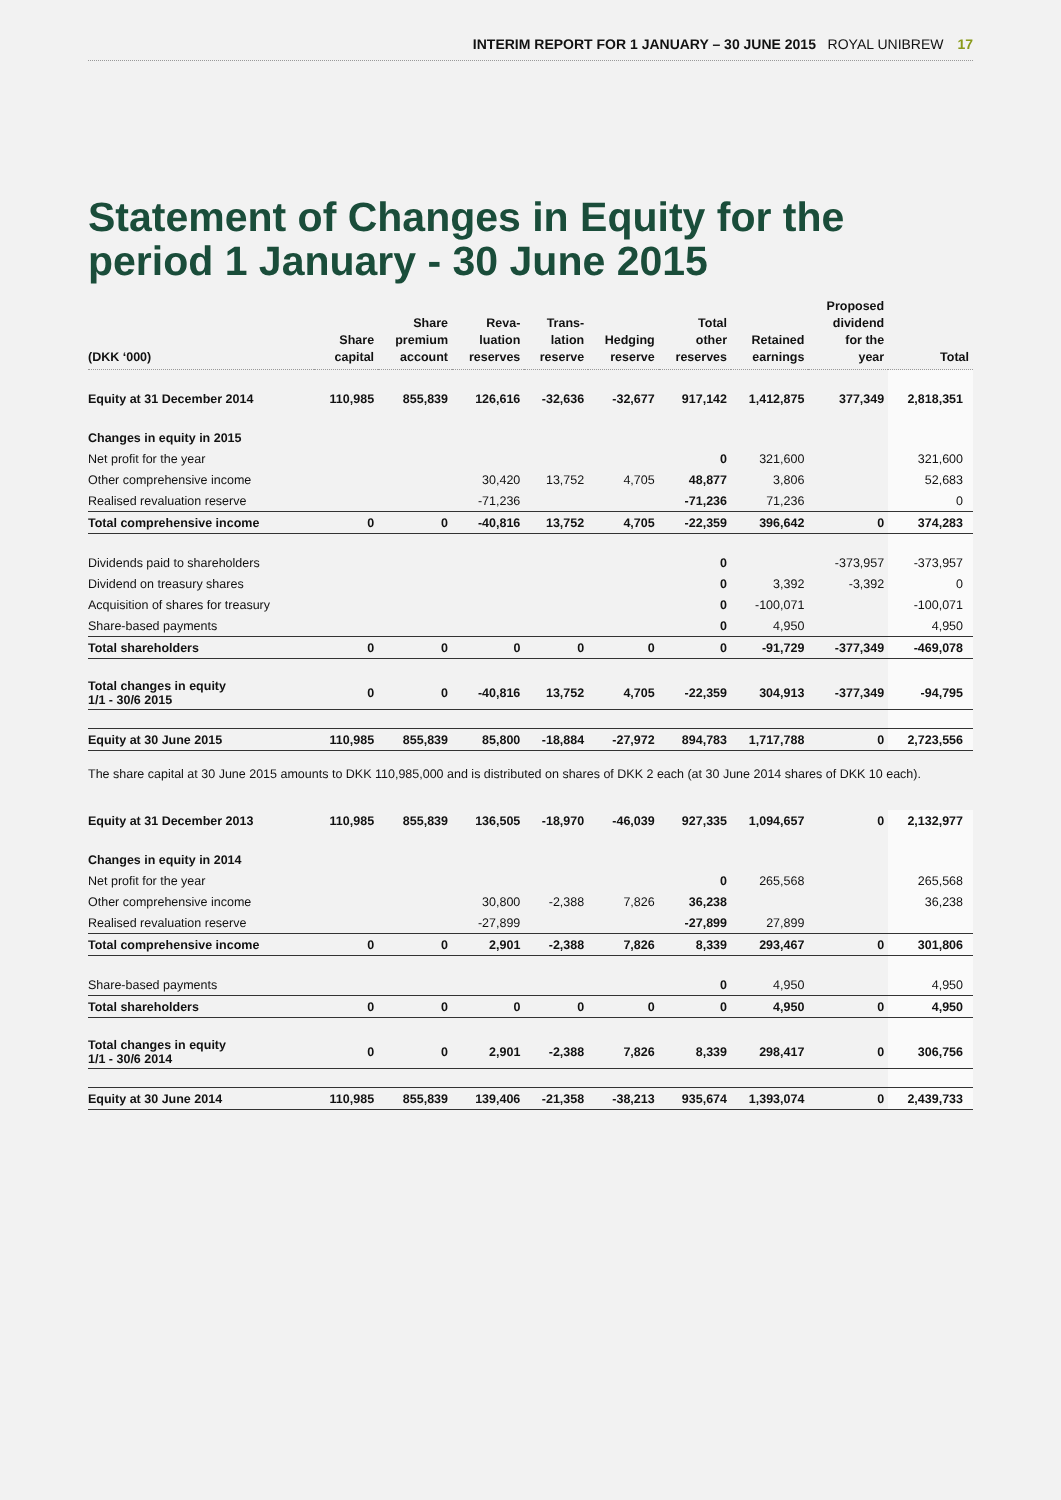INTERIM REPORT FOR 1 JANUARY – 30 JUNE 2015 ROYAL UNIBREW 17
Statement of Changes in Equity for the
period 1 January - 30 June 2015
| (DKK ‘000) | Share capital | Share premium account | Reva- luation reserves | Trans- lation reserve | Hedging reserve | Total other reserves | Retained earnings | Proposed dividend for the year | Total |
| --- | --- | --- | --- | --- | --- | --- | --- | --- | --- |
| Equity at 31 December 2014 | 110,985 | 855,839 | 126,616 | -32,636 | -32,677 | 917,142 | 1,412,875 | 377,349 | 2,818,351 |
| Changes in equity in 2015 | | | | | | | | | |
| Net profit for the year | | | | | | 0 | 321,600 | | 321,600 |
| Other comprehensive income | | | 30,420 | 13,752 | 4,705 | 48,877 | 3,806 | | 52,683 |
| Realised revaluation reserve | | | -71,236 | | | -71,236 | 71,236 | | 0 |
| Total comprehensive income | 0 | 0 | -40,816 | 13,752 | 4,705 | -22,359 | 396,642 | 0 | 374,283 |
| Dividends paid to shareholders | | | | | | 0 | | -373,957 | -373,957 |
| Dividend on treasury shares | | | | | | 0 | 3,392 | -3,392 | 0 |
| Acquisition of shares for treasury | | | | | | 0 | -100,071 | | -100,071 |
| Share-based payments | | | | | | 0 | 4,950 | | 4,950 |
| Total shareholders | 0 | 0 | 0 | 0 | 0 | 0 | -91,729 | -377,349 | -469,078 |
| Total changes in equity 1/1 - 30/6 2015 | 0 | 0 | -40,816 | 13,752 | 4,705 | -22,359 | 304,913 | -377,349 | -94,795 |
| Equity at 30 June 2015 | 110,985 | 855,839 | 85,800 | -18,884 | -27,972 | 894,783 | 1,717,788 | 0 | 2,723,556 |
| The share capital at 30 June 2015 amounts to DKK 110,985,000 and is distributed on shares of DKK 2 each (at 30 June 2014 shares of DKK 10 each). | | | | | | | | | |
| Equity at 31 December 2013 | 110,985 | 855,839 | 136,505 | -18,970 | -46,039 | 927,335 | 1,094,657 | 0 | 2,132,977 |
| Changes in equity in 2014 | | | | | | | | | |
| Net profit for the year | | | | | | 0 | 265,568 | | 265,568 |
| Other comprehensive income | | | 30,800 | -2,388 | 7,826 | 36,238 | | | 36,238 |
| Realised revaluation reserve | | | -27,899 | | | -27,899 | 27,899 | | |
| Total comprehensive income | 0 | 0 | 2,901 | -2,388 | 7,826 | 8,339 | 293,467 | 0 | 301,806 |
| Share-based payments | | | | | | 0 | 4,950 | | 4,950 |
| Total shareholders | 0 | 0 | 0 | 0 | 0 | 0 | 4,950 | 0 | 4,950 |
| Total changes in equity 1/1 - 30/6 2014 | 0 | 0 | 2,901 | -2,388 | 7,826 | 8,339 | 298,417 | 0 | 306,756 |
| Equity at 30 June 2014 | 110,985 | 855,839 | 139,406 | -21,358 | -38,213 | 935,674 | 1,393,074 | 0 | 2,439,733 |